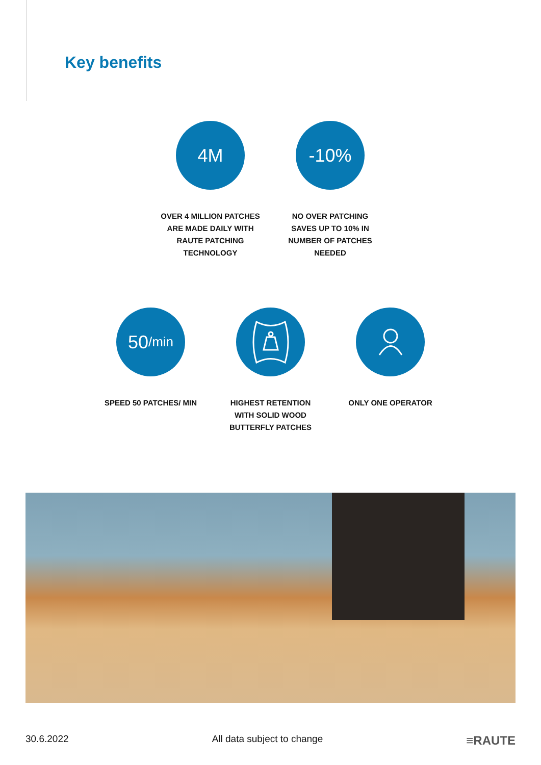Key benefits
4M
OVER 4 MILLION PATCHES ARE MADE DAILY WITH RAUTE PATCHING TECHNOLOGY
-10%
NO OVER PATCHING SAVES UP TO 10% IN NUMBER OF PATCHES NEEDED
50 /min
SPEED 50 PATCHES/ MIN
HIGHEST RETENTION WITH SOLID WOOD BUTTERFLY PATCHES
ONLY ONE OPERATOR
30.6.2022 All data subject to change ≡RAUTE